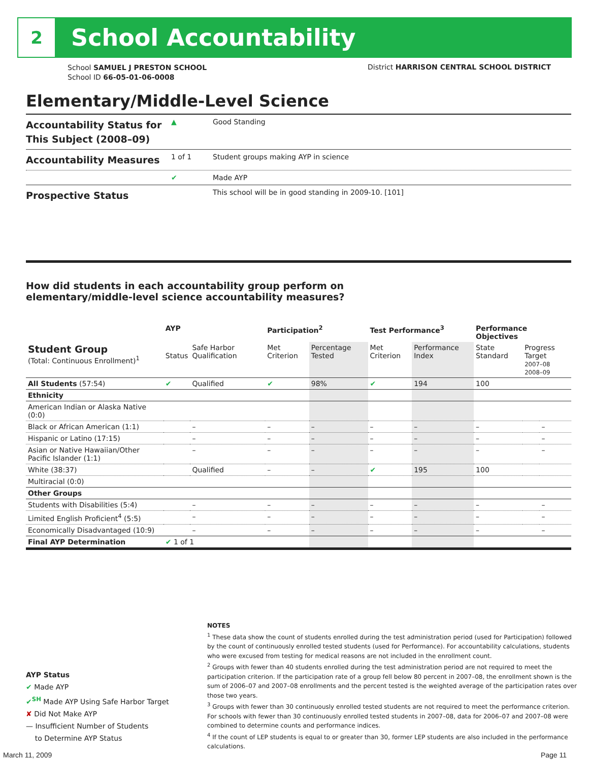2
School Accountability
School SAMUEL J PRESTON SCHOOL
School ID 66-05-01-06-0008
District HARRISON CENTRAL SCHOOL DISTRICT
Elementary/Middle-Level Science
Accountability Status for This Subject (2008–09)
▲ Good Standing
Accountability Measures
1 of 1 Student groups making AYP in science
✔ Made AYP
Prospective Status
This school will be in good standing in 2009-10. [101]
How did students in each accountability group perform on
elementary/middle-level science accountability measures?
| | AYP | | Participation<sup>2</sup> | | Test Performance<sup>3</sup> | | Performance Objectives | | |
| --- | --- | --- | --- | --- | --- | --- | --- | --- | --- |
| Student Group (Total: Continuous Enrollment)<sup>1</sup> | Status | Safe Harbor Qualification | Met Criterion | Percentage Tested | Met Criterion | Performance Index | State Standard | Progress Target 2007–08 2008–09 | |
| All Students (57:54) | ✔ | Qualified | ✔ | 98% | ✔ | 194 | 100 | | |
| Ethnicity | | | | | | | | | |
| American Indian or Alaska Native (0:0) | | | | | | | | | |
| Black or African American (1:1) | | – | – | – | – | – | – | | – |
| Hispanic or Latino (17:15) | | – | – | – | – | – | – | | – |
| Asian or Native Hawaiian/Other Pacific Islander (1:1) | | – | – | – | – | – | – | | – |
| White (38:37) | | Qualified | – | – | ✔ | 195 | 100 | | |
| Multiracial (0:0) | | | | | | | | | |
| Other Groups | | | | | | | | | |
| Students with Disabilities (5:4) | | – | – | – | – | – | – | | – |
| Limited English Proficient<sup>4</sup> (5:5) | | – | – | – | – | – | – | | – |
| Economically Disadvantaged (10:9) | | – | – | – | – | – | – | | – |
| Final AYP Determination | ✔ 1 of 1 | | | | | | | | |
NOTES
<sup>1</sup> These data show the count of students enrolled during the test administration period (used for Participation) followed by the count of continuously enrolled tested students (used for Performance). For accountability calculations, students who were excused from testing for medical reasons are not included in the enrollment count.
<sup>2</sup> Groups with fewer than 40 students enrolled during the test administration period are not required to meet the participation criterion. If the participation rate of a group fell below 80 percent in 2007–08, the enrollment shown is the sum of 2006–07 and 2007–08 enrollments and the percent tested is the weighted average of the participation rates over those two years.
<sup>3</sup> Groups with fewer than 30 continuously enrolled tested students are not required to meet the performance criterion. For schools with fewer than 30 continuously enrolled tested students in 2007–08, data for 2006–07 and 2007–08 were combined to determine counts and performance indices.
<sup>4</sup> If the count of LEP students is equal to or greater than 30, former LEP students are also included in the performance calculations.
AYP Status
✔ Made AYP
✔<sup>SH</sup> Made AYP Using Safe Harbor Target
✘ Did Not Make AYP
— Insufficient Number of Students
to Determine AYP Status
March 11, 2009 Page 11